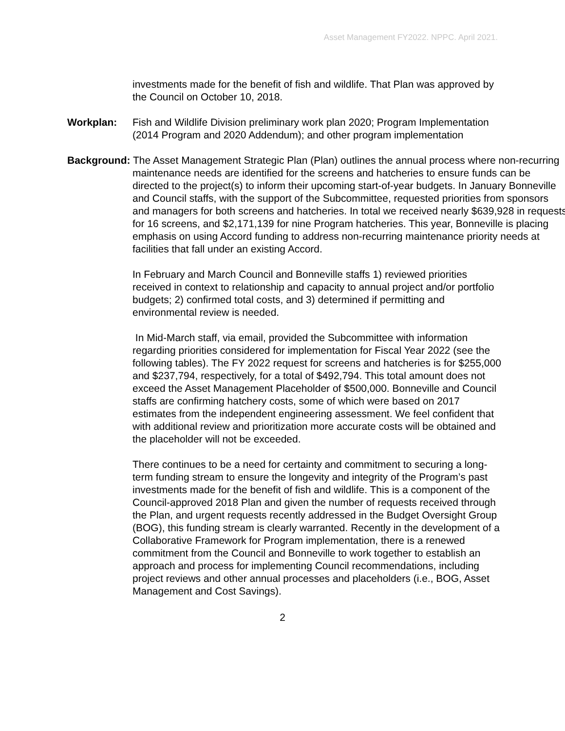Asset Management FY2022. NPPC. April 2021.
investments made for the benefit of fish and wildlife. That Plan was approved by the Council on October 10, 2018.
Workplan: Fish and Wildlife Division preliminary work plan 2020; Program Implementation (2014 Program and 2020 Addendum); and other program implementation
Background: The Asset Management Strategic Plan (Plan) outlines the annual process where non-recurring maintenance needs are identified for the screens and hatcheries to ensure funds can be directed to the project(s) to inform their upcoming start-of-year budgets. In January Bonneville and Council staffs, with the support of the Subcommittee, requested priorities from sponsors and managers for both screens and hatcheries. In total we received nearly $639,928 in requests for 16 screens, and $2,171,139 for nine Program hatcheries. This year, Bonneville is placing emphasis on using Accord funding to address non-recurring maintenance priority needs at facilities that fall under an existing Accord.
In February and March Council and Bonneville staffs 1) reviewed priorities received in context to relationship and capacity to annual project and/or portfolio budgets; 2) confirmed total costs, and 3) determined if permitting and environmental review is needed.
In Mid-March staff, via email, provided the Subcommittee with information regarding priorities considered for implementation for Fiscal Year 2022 (see the following tables). The FY 2022 request for screens and hatcheries is for $255,000 and $237,794, respectively, for a total of $492,794. This total amount does not exceed the Asset Management Placeholder of $500,000. Bonneville and Council staffs are confirming hatchery costs, some of which were based on 2017 estimates from the independent engineering assessment. We feel confident that with additional review and prioritization more accurate costs will be obtained and the placeholder will not be exceeded.
There continues to be a need for certainty and commitment to securing a long-term funding stream to ensure the longevity and integrity of the Program’s past investments made for the benefit of fish and wildlife. This is a component of the Council-approved 2018 Plan and given the number of requests received through the Plan, and urgent requests recently addressed in the Budget Oversight Group (BOG), this funding stream is clearly warranted. Recently in the development of a Collaborative Framework for Program implementation, there is a renewed commitment from the Council and Bonneville to work together to establish an approach and process for implementing Council recommendations, including project reviews and other annual processes and placeholders (i.e., BOG, Asset Management and Cost Savings).
2